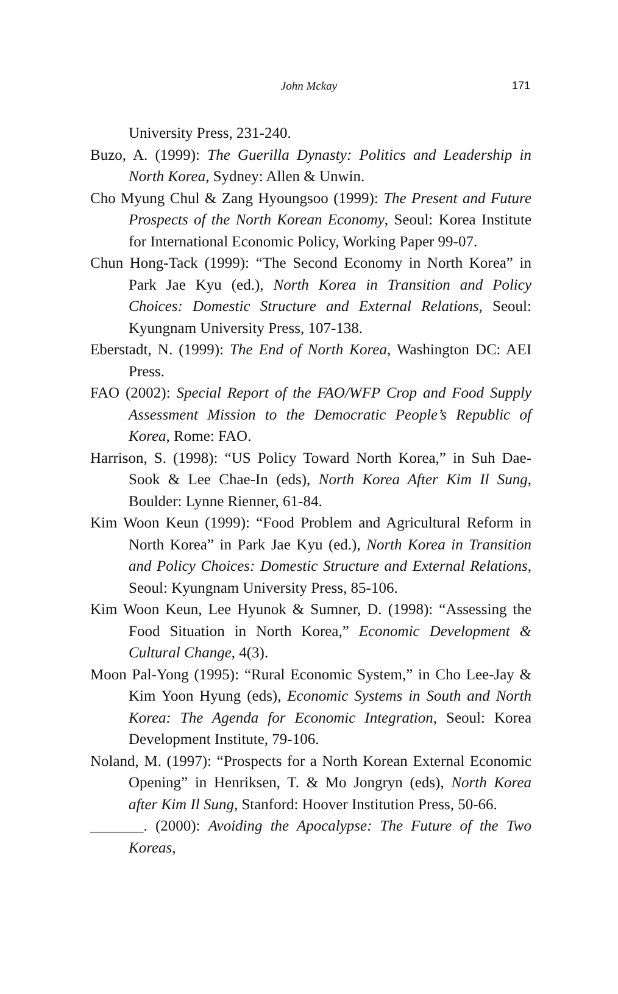John Mckay 171
University Press, 231-240.
Buzo, A. (1999): The Guerilla Dynasty: Politics and Leadership in North Korea, Sydney: Allen & Unwin.
Cho Myung Chul & Zang Hyoungsoo (1999): The Present and Future Prospects of the North Korean Economy, Seoul: Korea Institute for International Economic Policy, Working Paper 99-07.
Chun Hong-Tack (1999): “The Second Economy in North Korea” in Park Jae Kyu (ed.), North Korea in Transition and Policy Choices: Domestic Structure and External Relations, Seoul: Kyungnam University Press, 107-138.
Eberstadt, N. (1999): The End of North Korea, Washington DC: AEI Press.
FAO (2002): Special Report of the FAO/WFP Crop and Food Supply Assessment Mission to the Democratic People’s Republic of Korea, Rome: FAO.
Harrison, S. (1998): “US Policy Toward North Korea,” in Suh Dae-Sook & Lee Chae-In (eds), North Korea After Kim Il Sung, Boulder: Lynne Rienner, 61-84.
Kim Woon Keun (1999): “Food Problem and Agricultural Reform in North Korea” in Park Jae Kyu (ed.), North Korea in Transition and Policy Choices: Domestic Structure and External Relations, Seoul: Kyungnam University Press, 85-106.
Kim Woon Keun, Lee Hyunok & Sumner, D. (1998): “Assessing the Food Situation in North Korea,” Economic Development & Cultural Change, 4(3).
Moon Pal-Yong (1995): “Rural Economic System,” in Cho Lee-Jay & Kim Yoon Hyung (eds), Economic Systems in South and North Korea: The Agenda for Economic Integration, Seoul: Korea Development Institute, 79-106.
Noland, M. (1997): “Prospects for a North Korean External Economic Opening” in Henriksen, T. & Mo Jongryn (eds), North Korea after Kim Il Sung, Stanford: Hoover Institution Press, 50-66.
_______. (2000): Avoiding the Apocalypse: The Future of the Two Koreas,